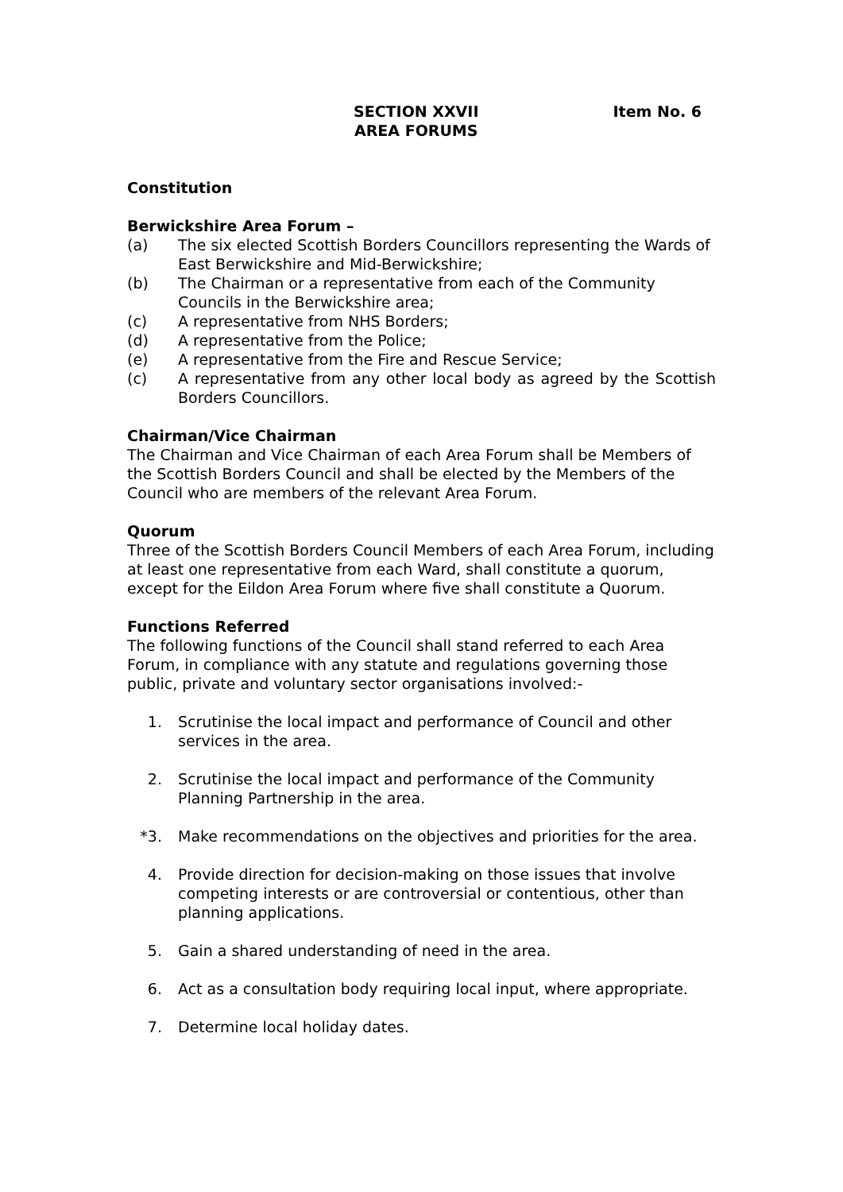SECTION XXVII
AREA FORUMS
Item No. 6
Constitution
Berwickshire Area Forum –
(a) The six elected Scottish Borders Councillors representing the Wards of East Berwickshire and Mid-Berwickshire;
(b) The Chairman or a representative from each of the Community Councils in the Berwickshire area;
(c) A representative from NHS Borders;
(d) A representative from the Police;
(e) A representative from the Fire and Rescue Service;
(c) A representative from any other local body as agreed by the Scottish Borders Councillors.
Chairman/Vice Chairman
The Chairman and Vice Chairman of each Area Forum shall be Members of the Scottish Borders Council and shall be elected by the Members of the Council who are members of the relevant Area Forum.
Quorum
Three of the Scottish Borders Council Members of each Area Forum, including at least one representative from each Ward, shall constitute a quorum, except for the Eildon Area Forum where five shall constitute a Quorum.
Functions Referred
The following functions of the Council shall stand referred to each Area Forum, in compliance with any statute and regulations governing those public, private and voluntary sector organisations involved:-
1. Scrutinise the local impact and performance of Council and other services in the area.
2. Scrutinise the local impact and performance of the Community Planning Partnership in the area.
*3. Make recommendations on the objectives and priorities for the area.
4. Provide direction for decision-making on those issues that involve competing interests or are controversial or contentious, other than planning applications.
5. Gain a shared understanding of need in the area.
6. Act as a consultation body requiring local input, where appropriate.
7. Determine local holiday dates.